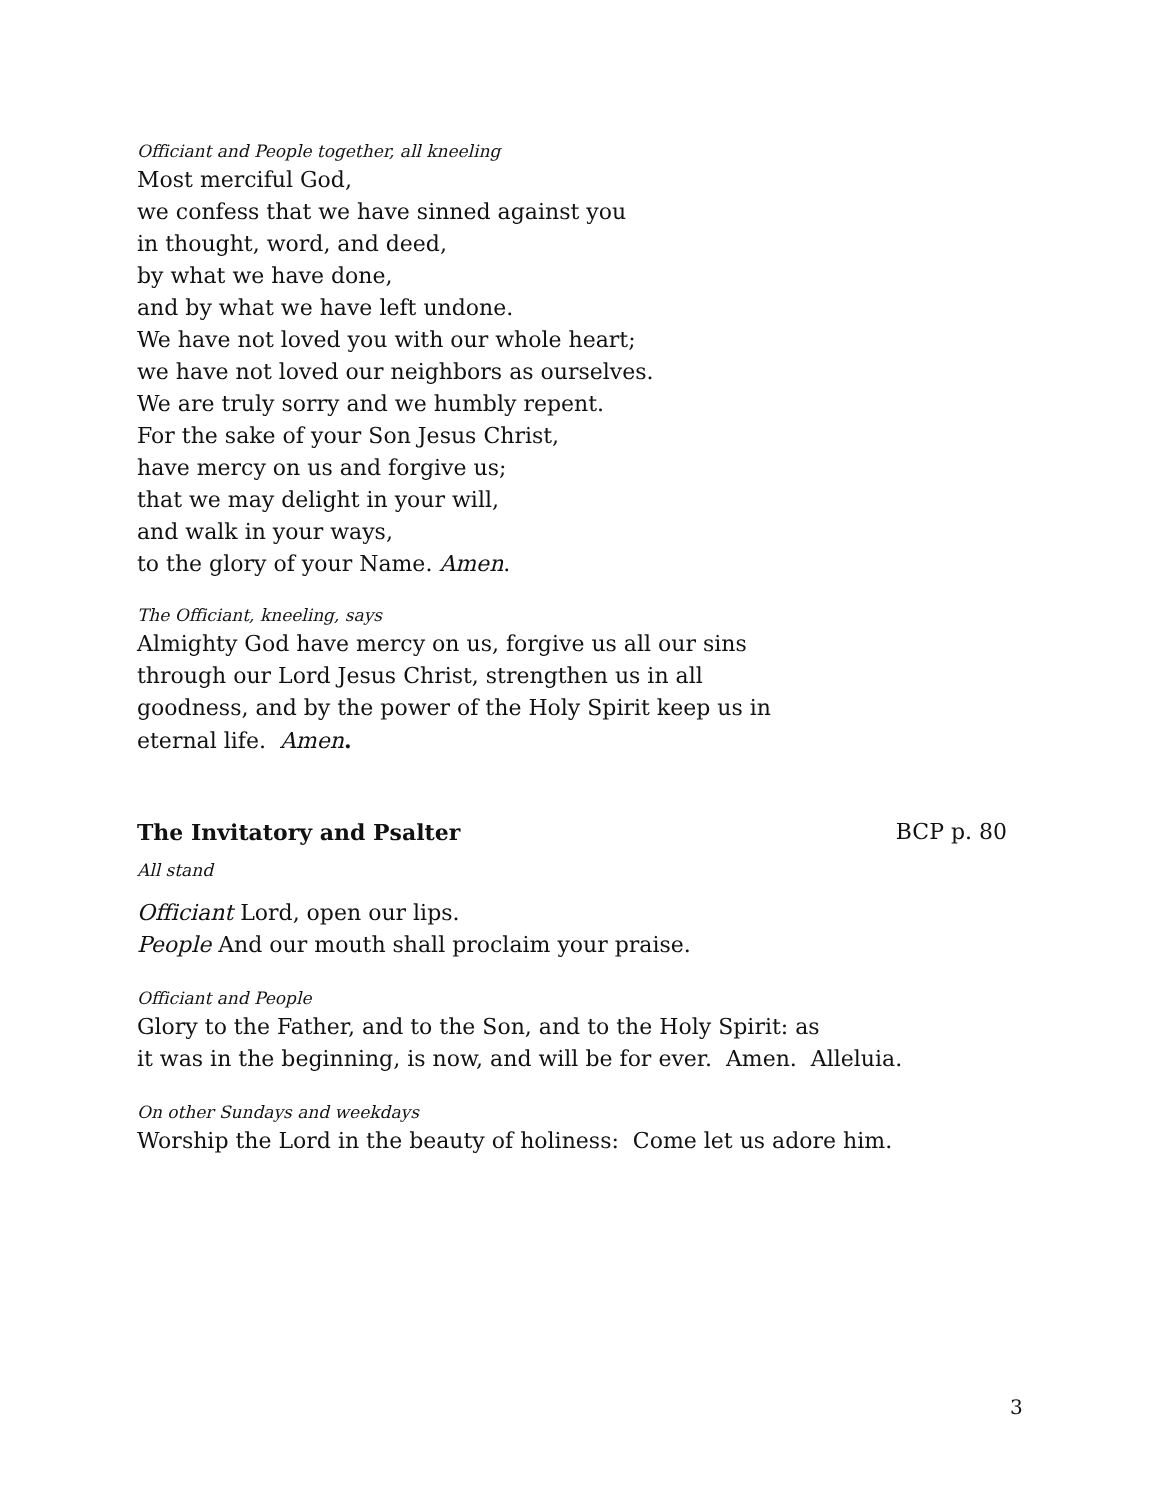Officiant and People together, all kneeling
Most merciful God,
we confess that we have sinned against you
in thought, word, and deed,
by what we have done,
and by what we have left undone.
We have not loved you with our whole heart;
we have not loved our neighbors as ourselves.
We are truly sorry and we humbly repent.
For the sake of your Son Jesus Christ,
have mercy on us and forgive us;
that we may delight in your will,
and walk in your ways,
to the glory of your Name. Amen.
The Officiant, kneeling, says
Almighty God have mercy on us, forgive us all our sins
through our Lord Jesus Christ, strengthen us in all
goodness, and by the power of the Holy Spirit keep us in
eternal life. Amen.
The Invitatory and Psalter BCP p. 80
All stand
Officiant Lord, open our lips.
People And our mouth shall proclaim your praise.
Officiant and People
Glory to the Father, and to the Son, and to the Holy Spirit: as
it was in the beginning, is now, and will be for ever. Amen. Alleluia.
On other Sundays and weekdays
Worship the Lord in the beauty of holiness: Come let us adore him.
3